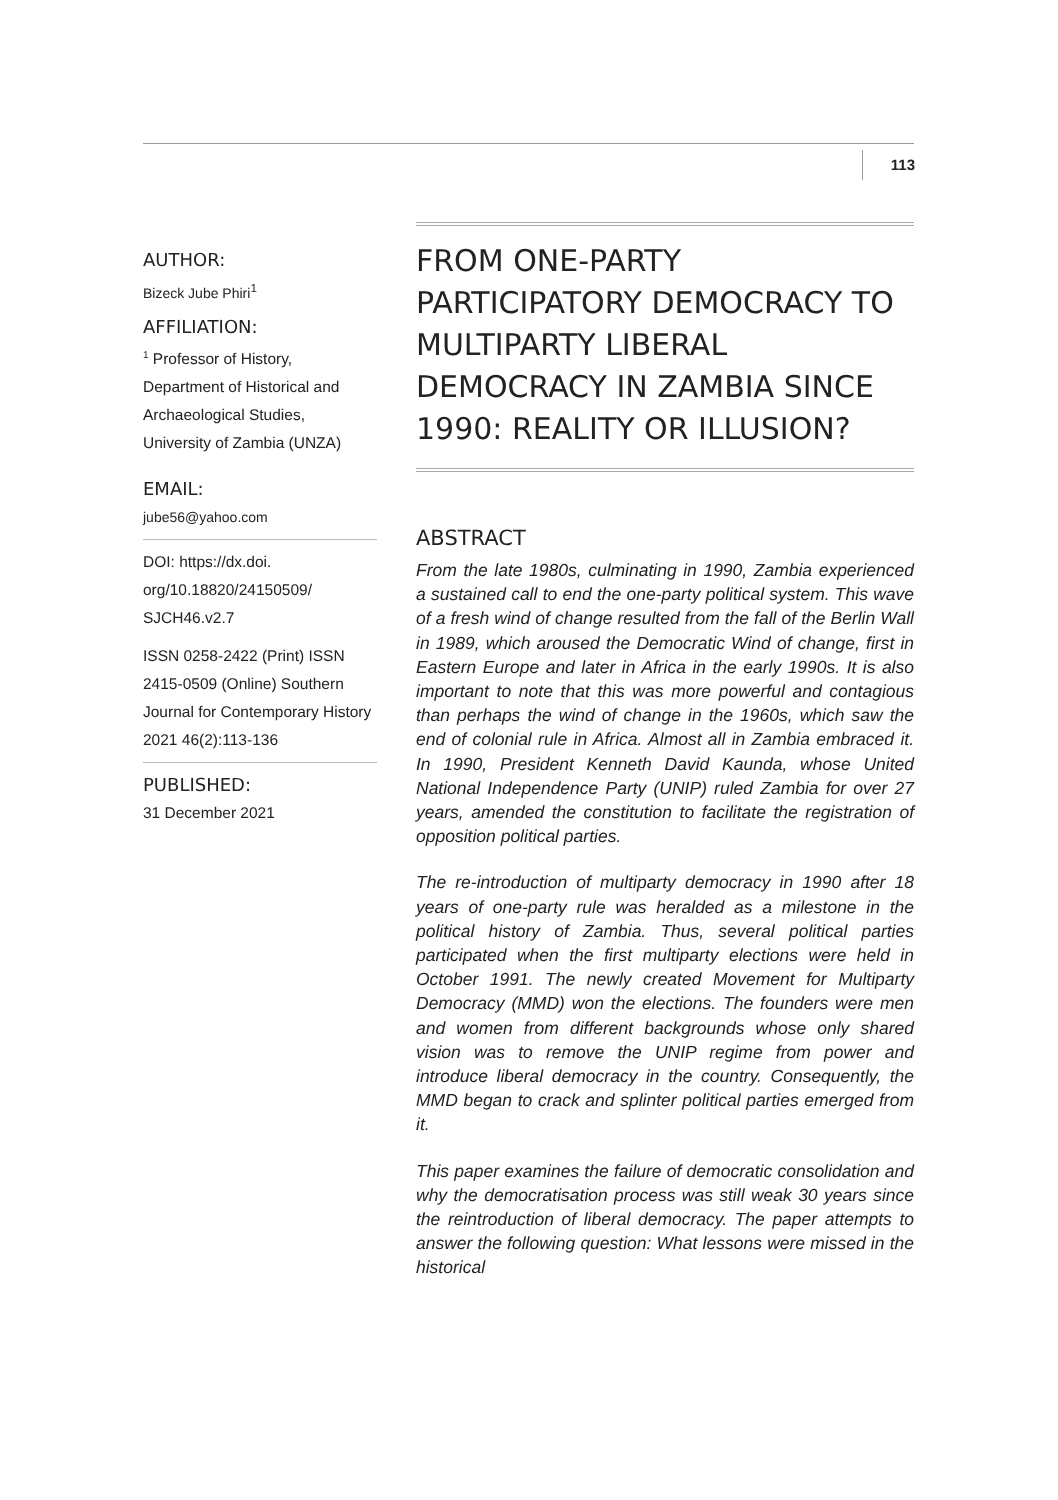113
AUTHOR:
Bizeck Jube Phiri<sup>1</sup>
AFFILIATION:
<sup>1</sup> Professor of History, Department of Historical and Archaeological Studies, University of Zambia (UNZA)
EMAIL:
jube56@yahoo.com
DOI: https://dx.doi. org/10.18820/24150509/ SJCH46.v2.7
ISSN 0258-2422 (Print) ISSN 2415-0509 (Online) Southern Journal for Contemporary History
2021 46(2):113-136
PUBLISHED:
31 December 2021
FROM ONE-PARTY PARTICIPATORY DEMOCRACY TO MULTIPARTY LIBERAL DEMOCRACY IN ZAMBIA SINCE 1990: REALITY OR ILLUSION?
ABSTRACT
From the late 1980s, culminating in 1990, Zambia experienced a sustained call to end the one-party political system. This wave of a fresh wind of change resulted from the fall of the Berlin Wall in 1989, which aroused the Democratic Wind of change, first in Eastern Europe and later in Africa in the early 1990s. It is also important to note that this was more powerful and contagious than perhaps the wind of change in the 1960s, which saw the end of colonial rule in Africa. Almost all in Zambia embraced it. In 1990, President Kenneth David Kaunda, whose United National Independence Party (UNIP) ruled Zambia for over 27 years, amended the constitution to facilitate the registration of opposition political parties.
The re-introduction of multiparty democracy in 1990 after 18 years of one-party rule was heralded as a milestone in the political history of Zambia. Thus, several political parties participated when the first multiparty elections were held in October 1991. The newly created Movement for Multiparty Democracy (MMD) won the elections. The founders were men and women from different backgrounds whose only shared vision was to remove the UNIP regime from power and introduce liberal democracy in the country. Consequently, the MMD began to crack and splinter political parties emerged from it.
This paper examines the failure of democratic consolidation and why the democratisation process was still weak 30 years since the reintroduction of liberal democracy. The paper attempts to answer the following question: What lessons were missed in the historical